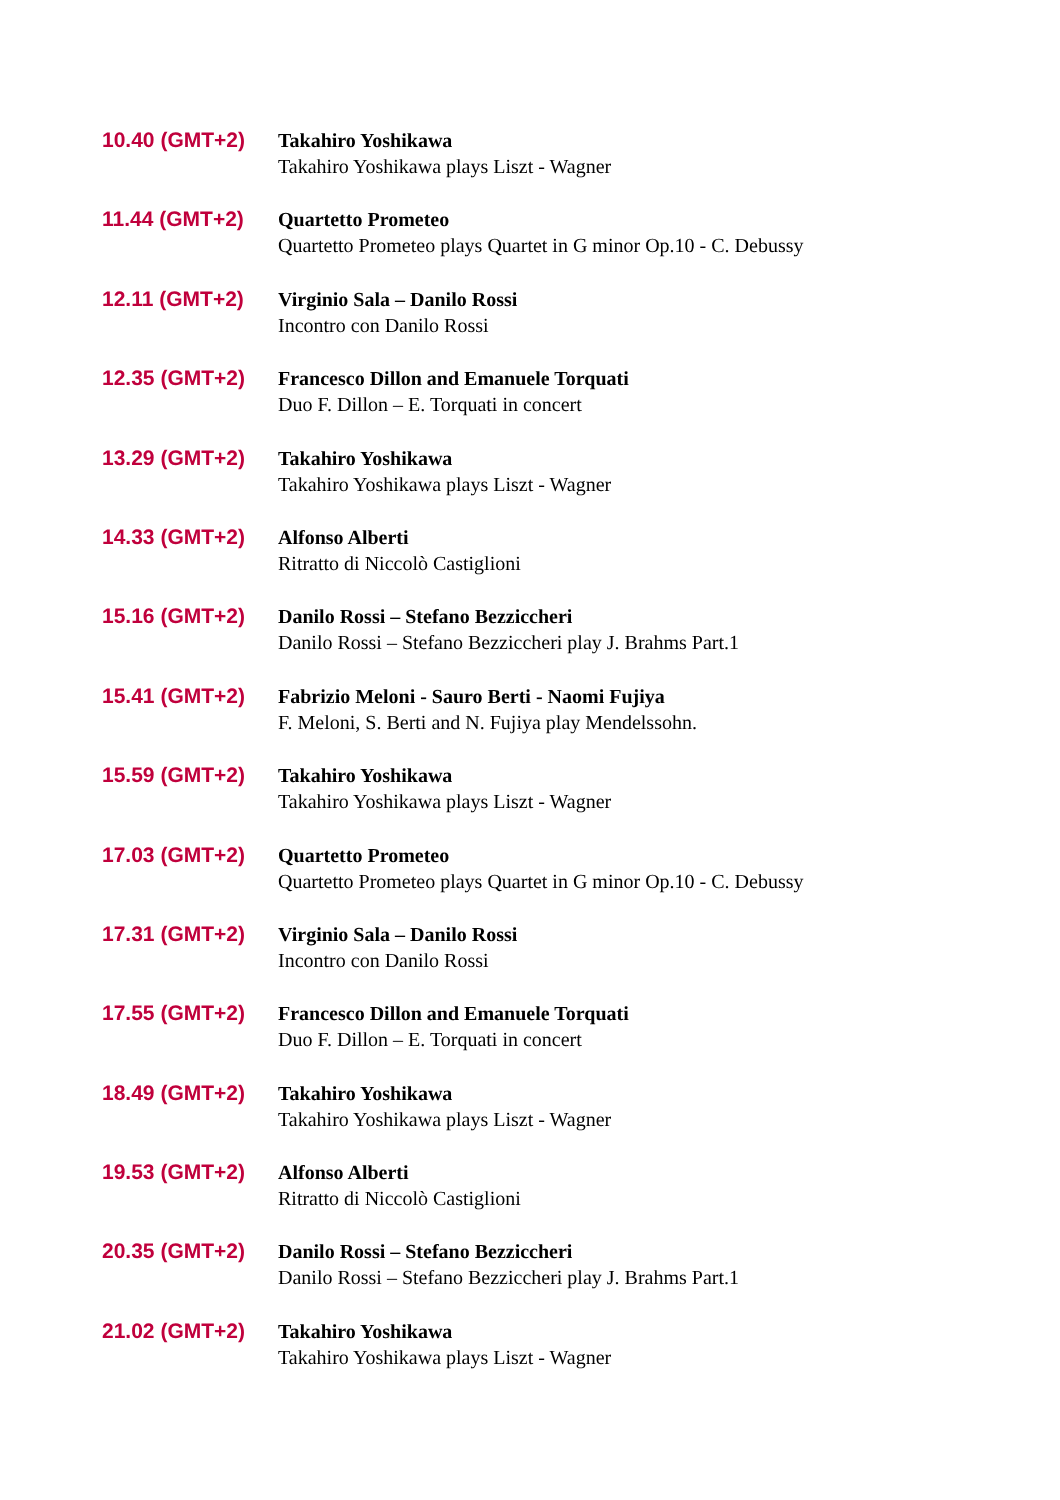10.40 (GMT+2) Takahiro Yoshikawa
Takahiro Yoshikawa plays Liszt - Wagner
11.44 (GMT+2) Quartetto Prometeo
Quartetto Prometeo plays Quartet in G minor Op.10 - C. Debussy
12.11 (GMT+2) Virginio Sala – Danilo Rossi
Incontro con Danilo Rossi
12.35 (GMT+2) Francesco Dillon and Emanuele Torquati
Duo F. Dillon – E. Torquati in concert
13.29 (GMT+2) Takahiro Yoshikawa
Takahiro Yoshikawa plays Liszt - Wagner
14.33 (GMT+2) Alfonso Alberti
Ritratto di Niccolò Castiglioni
15.16 (GMT+2) Danilo Rossi – Stefano Bezziccheri
Danilo Rossi – Stefano Bezziccheri play J. Brahms Part.1
15.41 (GMT+2) Fabrizio Meloni - Sauro Berti - Naomi Fujiya
F. Meloni, S. Berti and N. Fujiya play Mendelssohn.
15.59 (GMT+2) Takahiro Yoshikawa
Takahiro Yoshikawa plays Liszt - Wagner
17.03 (GMT+2) Quartetto Prometeo
Quartetto Prometeo plays Quartet in G minor Op.10 - C. Debussy
17.31 (GMT+2) Virginio Sala – Danilo Rossi
Incontro con Danilo Rossi
17.55 (GMT+2) Francesco Dillon and Emanuele Torquati
Duo F. Dillon – E. Torquati in concert
18.49 (GMT+2) Takahiro Yoshikawa
Takahiro Yoshikawa plays Liszt - Wagner
19.53 (GMT+2) Alfonso Alberti
Ritratto di Niccolò Castiglioni
20.35 (GMT+2) Danilo Rossi – Stefano Bezziccheri
Danilo Rossi – Stefano Bezziccheri play J. Brahms Part.1
21.02 (GMT+2) Takahiro Yoshikawa
Takahiro Yoshikawa plays Liszt - Wagner